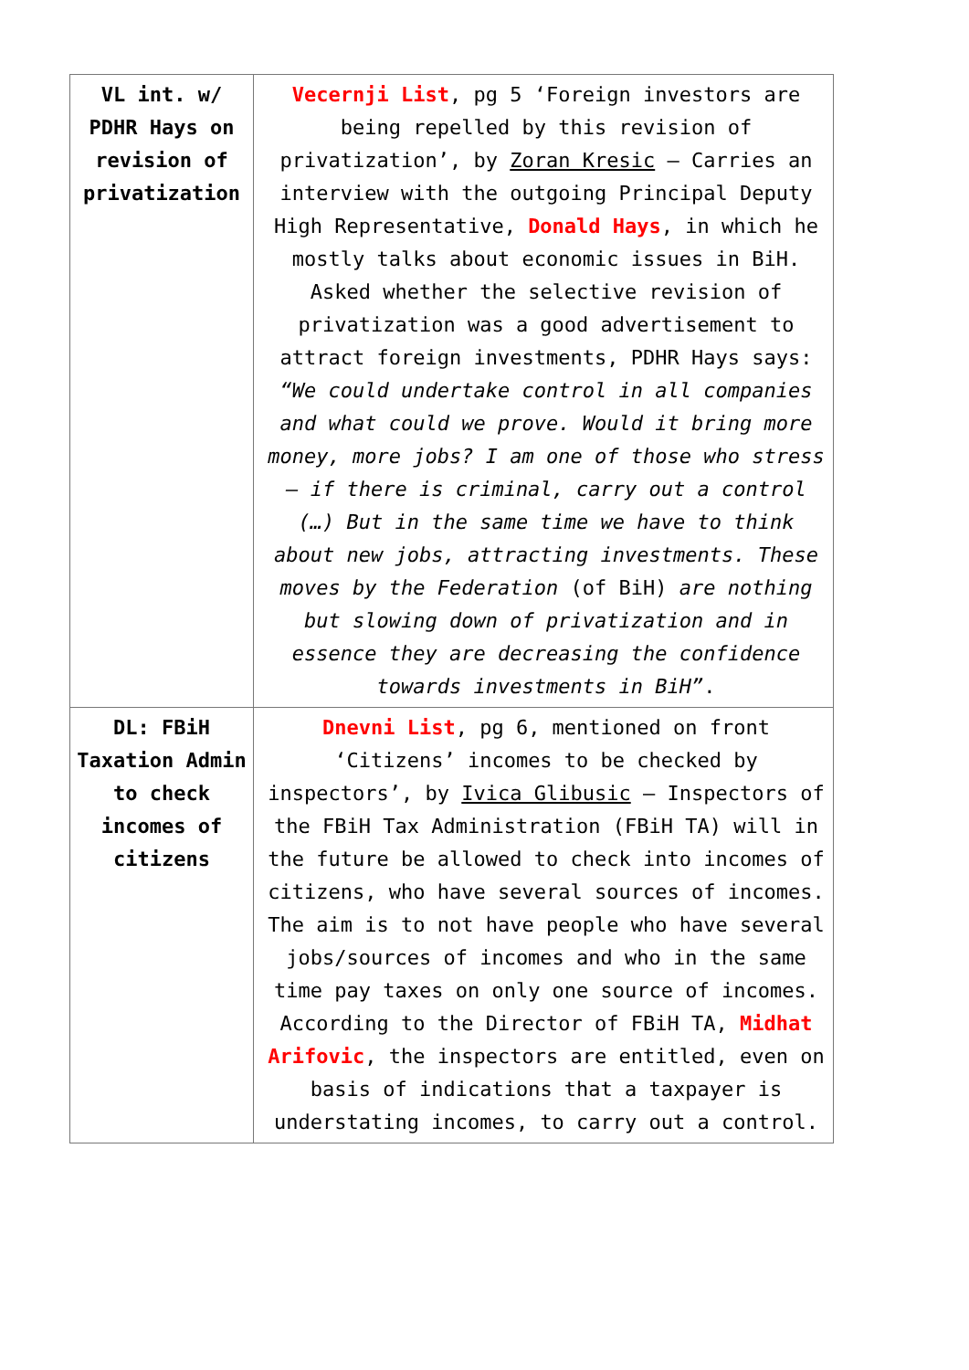| VL int. w/ PDHR Hays on revision of privatization | Vecernji List , pg 5 ‘Foreign investors are being repelled by this revision of privatization’, by Zoran Kresic – Carries an interview with the outgoing Principal Deputy High Representative, Donald Hays , in which he mostly talks about economic issues in BiH. Asked whether the selective revision of privatization was a good advertisement to attract foreign investments, PDHR Hays says: “We could undertake control in all companies and what could we prove. Would it bring more money, more jobs? I am one of those who stress – if there is criminal, carry out a control (…) But in the same time we have to think about new jobs, attracting investments. These moves by the Federation (of BiH) are nothing but slowing down of privatization and in essence they are decreasing the confidence towards investments in BiH” . |
| DL: FBiH Taxation Admin to check incomes of citizens | Dnevni List , pg 6, mentioned on front ‘Citizens’ incomes to be checked by inspectors’, by Ivica Glibusic – Inspectors of the FBiH Tax Administration (FBiH TA) will in the future be allowed to check into incomes of citizens, who have several sources of incomes. The aim is to not have people who have several jobs/sources of incomes and who in the same time pay taxes on only one source of incomes. According to the Director of FBiH TA, Midhat Arifovic , the inspectors are entitled, even on basis of indications that a taxpayer is understating incomes, to carry out a control. |